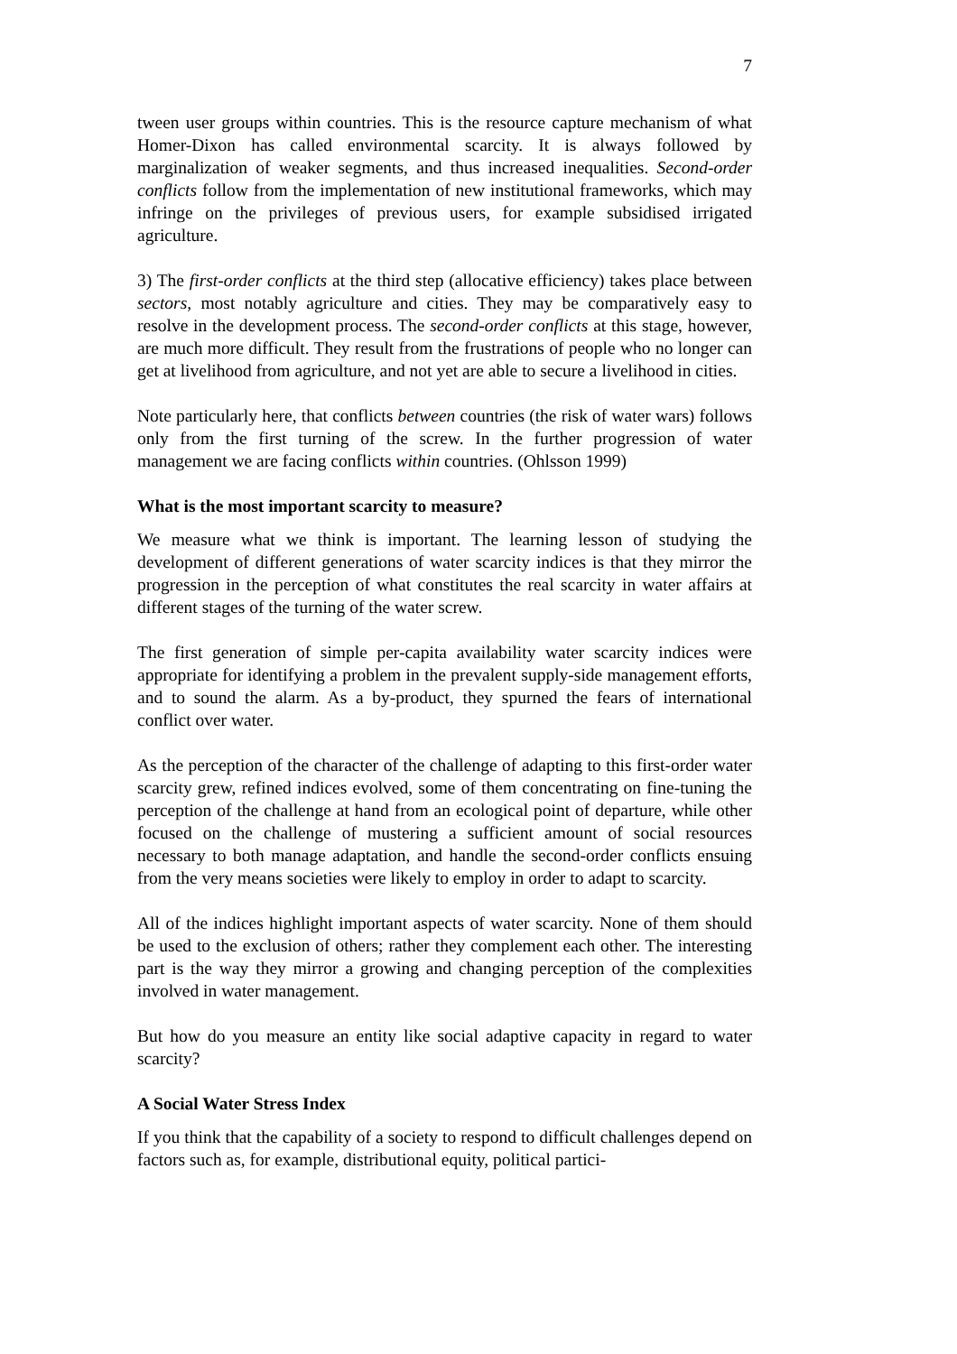7
tween user groups within countries. This is the resource capture mechanism of what Homer-Dixon has called environmental scarcity. It is always followed by marginalization of weaker segments, and thus increased inequalities. Second-order conflicts follow from the implementation of new institutional frameworks, which may infringe on the privileges of previous users, for example subsidised irrigated agriculture.
3) The first-order conflicts at the third step (allocative efficiency) takes place between sectors, most notably agriculture and cities. They may be comparatively easy to resolve in the development process. The second-order conflicts at this stage, however, are much more difficult. They result from the frustrations of people who no longer can get at livelihood from agriculture, and not yet are able to secure a livelihood in cities.
Note particularly here, that conflicts between countries (the risk of water wars) follows only from the first turning of the screw. In the further progression of water management we are facing conflicts within countries. (Ohlsson 1999)
What is the most important scarcity to measure?
We measure what we think is important. The learning lesson of studying the development of different generations of water scarcity indices is that they mirror the progression in the perception of what constitutes the real scarcity in water affairs at different stages of the turning of the water screw.
The first generation of simple per-capita availability water scarcity indices were appropriate for identifying a problem in the prevalent supply-side management efforts, and to sound the alarm. As a by-product, they spurned the fears of international conflict over water.
As the perception of the character of the challenge of adapting to this first-order water scarcity grew, refined indices evolved, some of them concentrating on fine-tuning the perception of the challenge at hand from an ecological point of departure, while other focused on the challenge of mustering a sufficient amount of social resources necessary to both manage adaptation, and handle the second-order conflicts ensuing from the very means societies were likely to employ in order to adapt to scarcity.
All of the indices highlight important aspects of water scarcity. None of them should be used to the exclusion of others; rather they complement each other. The interesting part is the way they mirror a growing and changing perception of the complexities involved in water management.
But how do you measure an entity like social adaptive capacity in regard to water scarcity?
A Social Water Stress Index
If you think that the capability of a society to respond to difficult challenges depend on factors such as, for example, distributional equity, political partici-